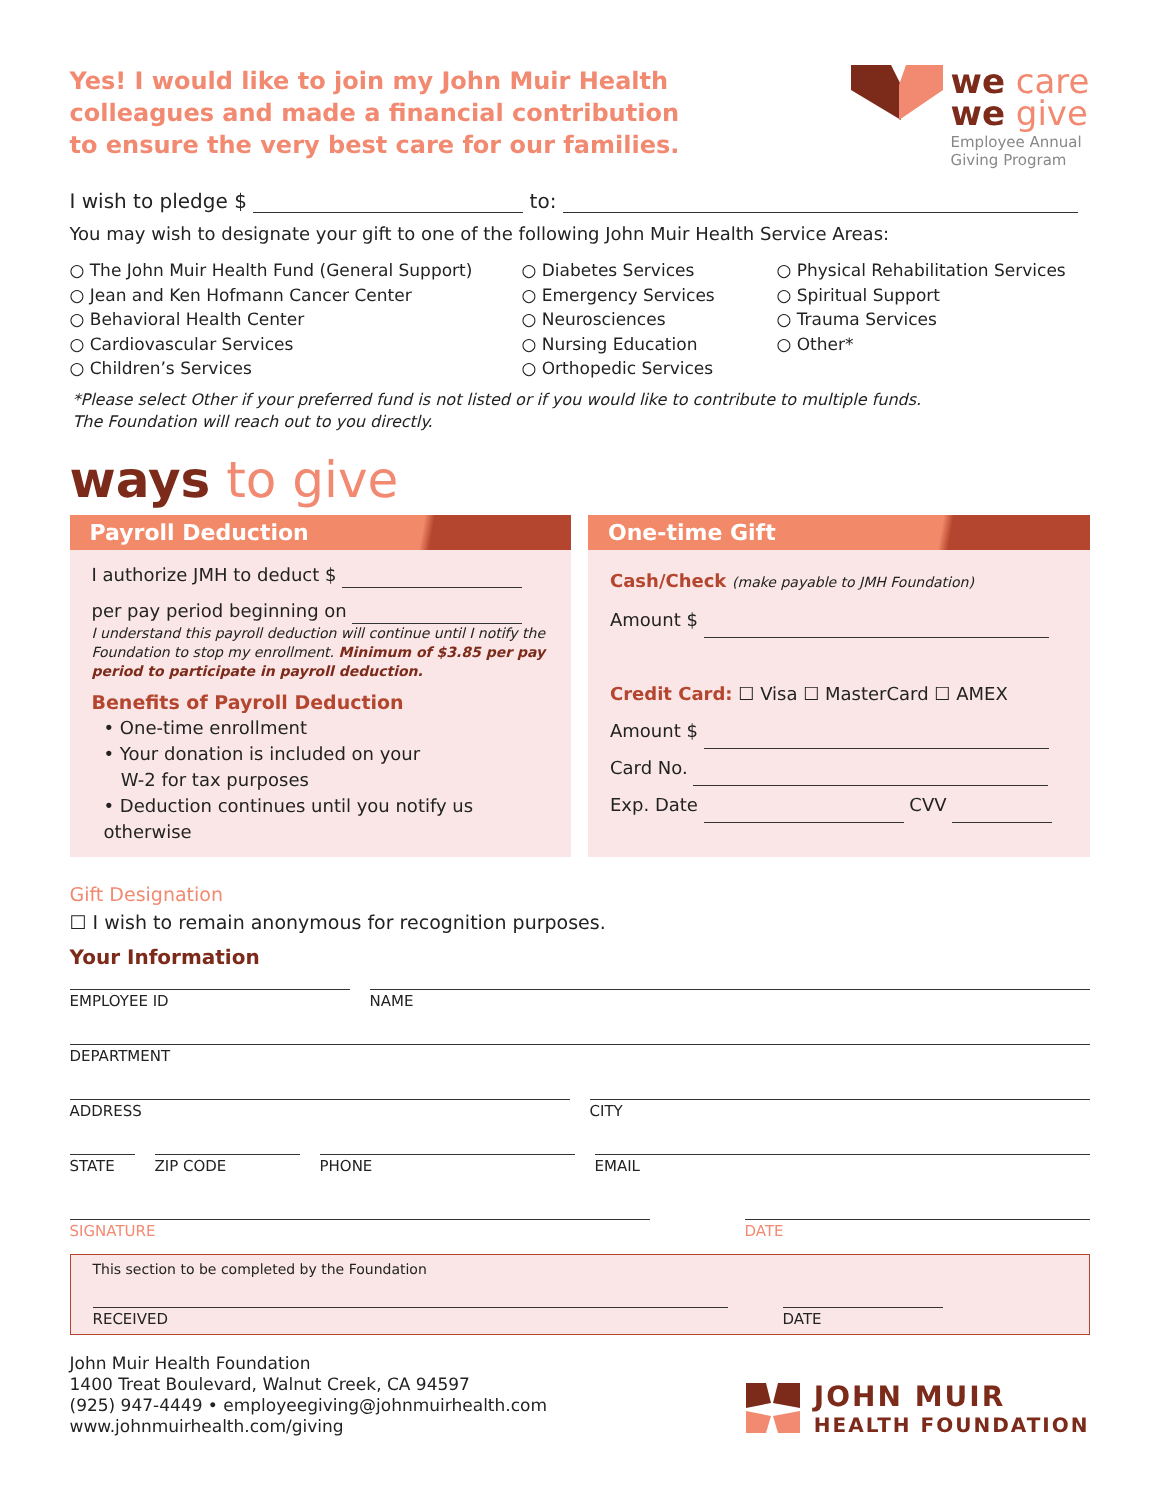Yes! I would like to join my John Muir Health colleagues and made a financial contribution to ensure the very best care for our families.
we care
we give
Employee Annual
Giving Program
I wish to pledge $ to:
You may wish to designate your gift to one of the following John Muir Health Service Areas:
○ The John Muir Health Fund (General Support)
○ Jean and Ken Hofmann Cancer Center
○ Behavioral Health Center
○ Cardiovascular Services
○ Children’s Services
○ Diabetes Services
○ Emergency Services
○ Neurosciences
○ Nursing Education
○ Orthopedic Services
○ Physical Rehabilitation Services
○ Spiritual Support
○ Trauma Services
○ Other*
*Please select Other if your preferred fund is not listed or if you would like to contribute to multiple funds.
The Foundation will reach out to you directly.
ways to give
Payroll Deduction
I authorize JMH to deduct $
per pay period beginning on
I understand this payroll deduction will continue until I notify the Foundation to stop my enrollment. Minimum of $3.85 per pay period to participate in payroll deduction.
Benefits of Payroll Deduction
• One-time enrollment
• Your donation is included on your
W-2 for tax purposes
• Deduction continues until you notify us otherwise
One-time Gift
Cash/Check (make payable to JMH Foundation)
Amount $
Credit Card: ☐ Visa ☐ MasterCard ☐ AMEX
Amount $
Card No.
Exp. Date CVV
Gift Designation
☐ I wish to remain anonymous for recognition purposes.
Your Information
EMPLOYEE ID NAME
DEPARTMENT
ADDRESS CITY
STATE ZIP CODE PHONE EMAIL
SIGNATURE DATE
This section to be completed by the Foundation
RECEIVED DATE
John Muir Health Foundation
1400 Treat Boulevard, Walnut Creek, CA 94597
(925) 947-4449 • employeegiving@johnmuirhealth.com
www.johnmuirhealth.com/giving
JOHN MUIR
HEALTH FOUNDATION